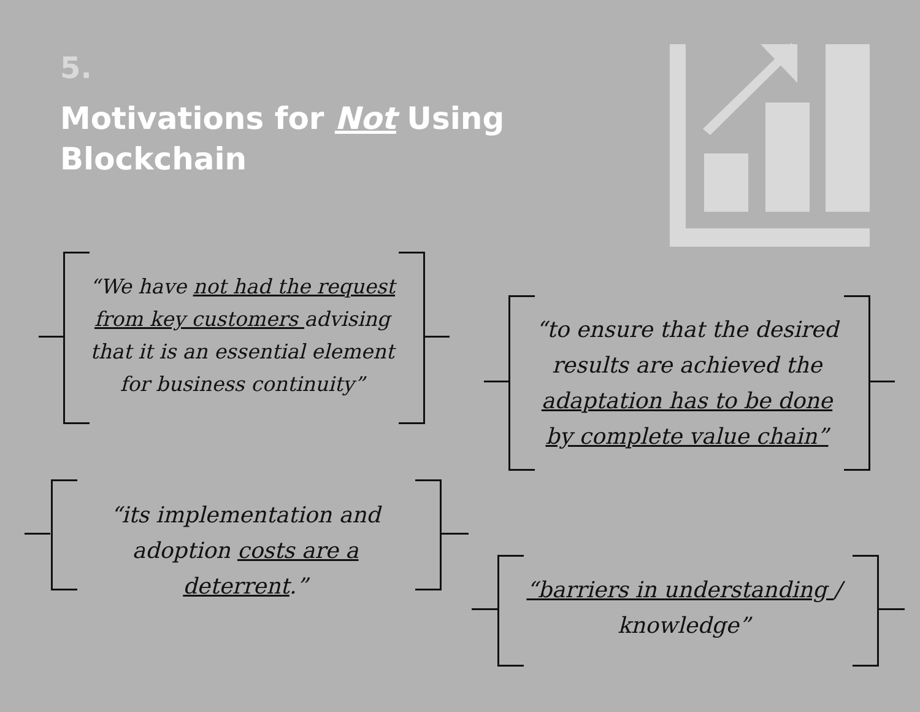5.
Motivations for Not Using
Blockchain
“We have not had the request from key customers advising that it is an essential element for business continuity”
“to ensure that the desired results are achieved the adaptation has to be done by complete value chain”
“its implementation and adoption costs are a deterrent.”
“barriers in understanding / knowledge”